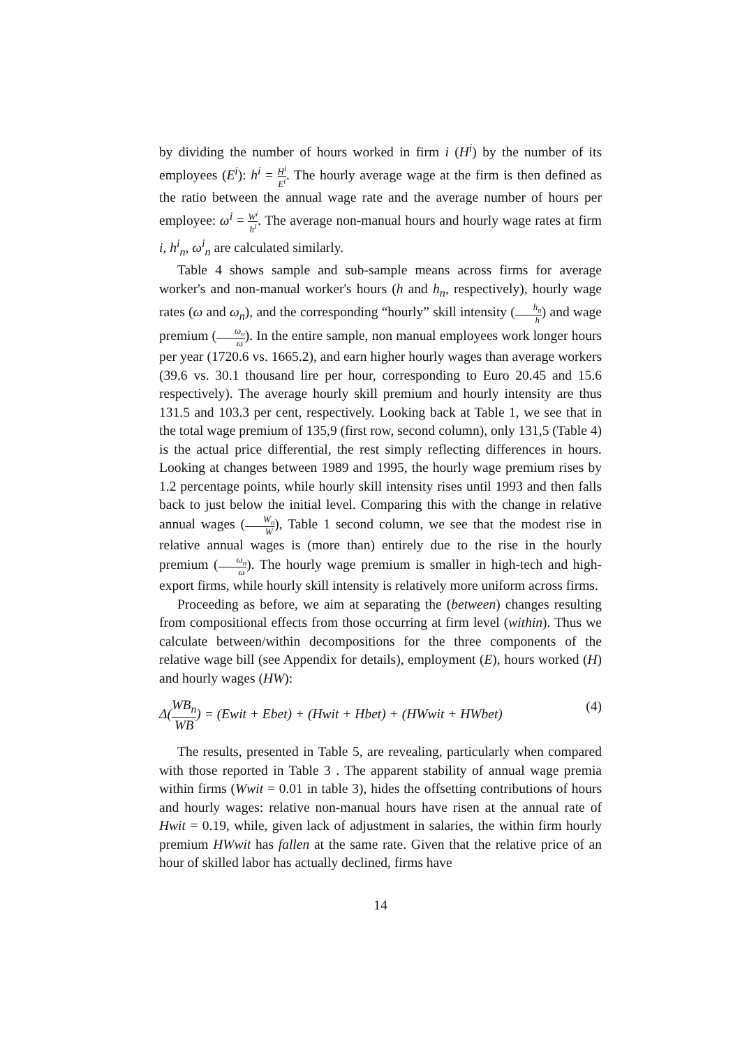by dividing the number of hours worked in firm i (H<sup>i</sup>) by the number of its employees (E<sup>i</sup>): h<sup>i</sup> = H<sup>i</sup> E<sup>i</sup>. The hourly average wage at the firm is then defined as the ratio between the annual wage rate and the average number of hours per employee: ω<sup>i</sup> = W<sup>i</sup> h<sup>i</sup>. The average non-manual hours and hourly wage rates at firm i, h<sup>i</sup><sub>n</sub>, ω<sup>i</sup><sub>n</sub> are calculated similarly.
Table 4 shows sample and sub-sample means across firms for average worker's and non-manual worker's hours (h and h<sub>n</sub>, respectively), hourly wage rates (ω and ω<sub>n</sub>), and the corresponding “hourly” skill intensity (h<sub>n</sub> h) and wage premium (ω<sub>n</sub> ω). In the entire sample, non manual employees work longer hours per year (1720.6 vs. 1665.2), and earn higher hourly wages than average workers (39.6 vs. 30.1 thousand lire per hour, corresponding to Euro 20.45 and 15.6 respectively). The average hourly skill premium and hourly intensity are thus 131.5 and 103.3 per cent, respectively. Looking back at Table 1, we see that in the total wage premium of 135,9 (first row, second column), only 131,5 (Table 4) is the actual price differential, the rest simply reflecting differences in hours. Looking at changes between 1989 and 1995, the hourly wage premium rises by 1.2 percentage points, while hourly skill intensity rises until 1993 and then falls back to just below the initial level. Comparing this with the change in relative annual wages (W<sub>n</sub> W), Table 1 second column, we see that the modest rise in relative annual wages is (more than) entirely due to the rise in the hourly premium (ω<sub>n</sub> ω). The hourly wage premium is smaller in high-tech and high-export firms, while hourly skill intensity is relatively more uniform across firms.
Proceeding as before, we aim at separating the (between) changes resulting from compositional effects from those occurring at firm level (within). Thus we calculate between/within decompositions for the three components of the relative wage bill (see Appendix for details), employment (E), hours worked (H) and hourly wages (HW):
Δ(WB<sub>n</sub> WB) = (Ewit + Ebet) + (Hwit + Hbet) + (HWwit + HWbet) (4)
The results, presented in Table 5, are revealing, particularly when compared with those reported in Table 3 . The apparent stability of annual wage premia within firms (Wwit = 0.01 in table 3), hides the offsetting contributions of hours and hourly wages: relative non-manual hours have risen at the annual rate of Hwit = 0.19, while, given lack of adjustment in salaries, the within firm hourly premium HWwit has fallen at the same rate. Given that the relative price of an hour of skilled labor has actually declined, firms have
14